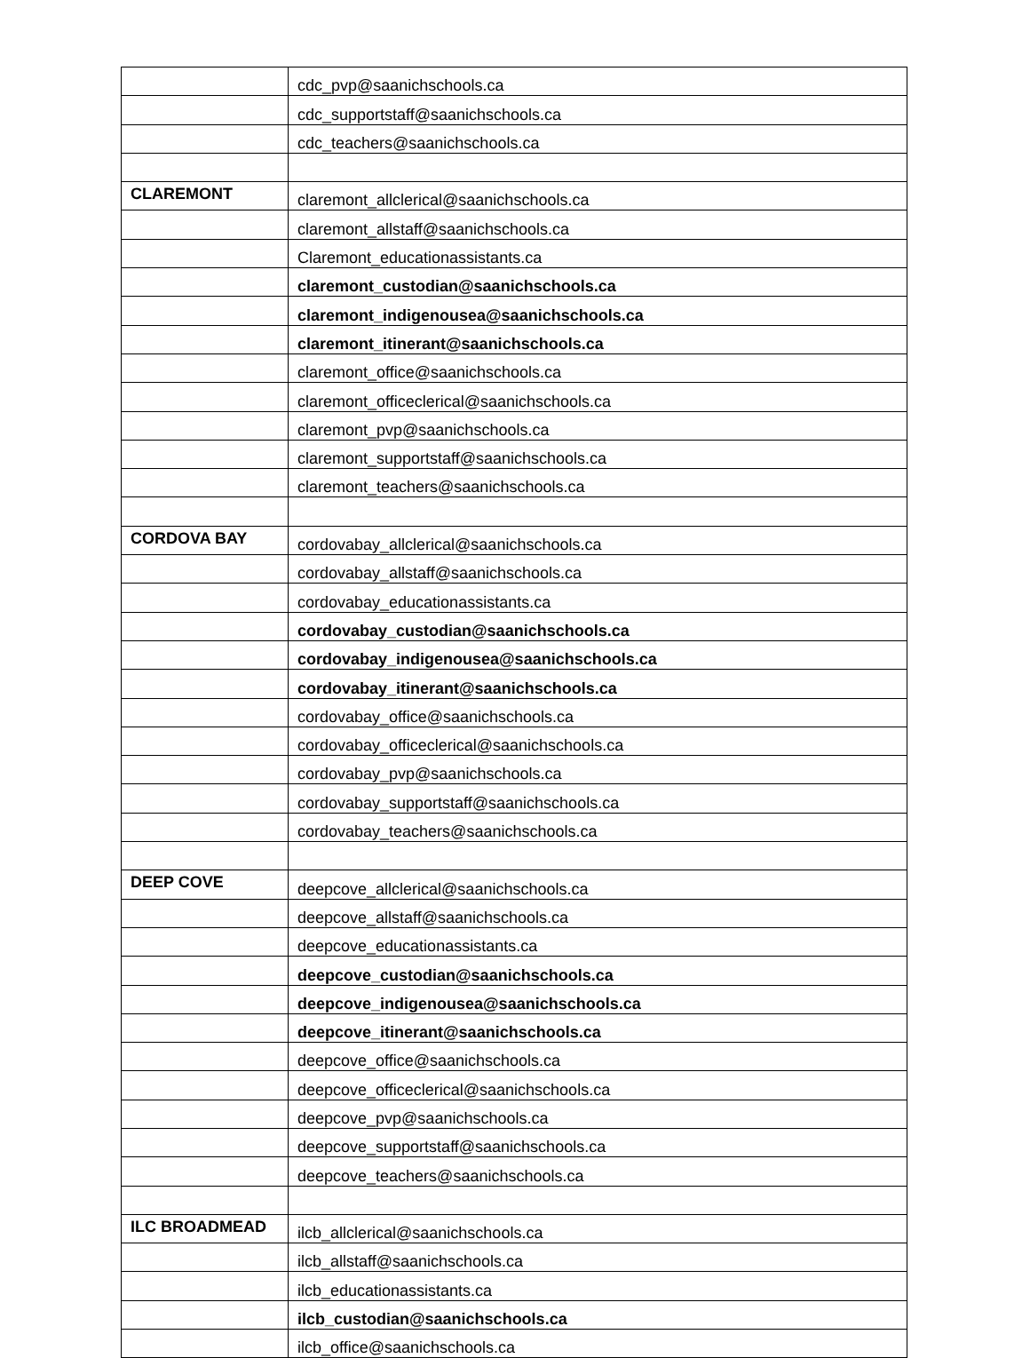| | cdc_pvp@saanichschools.ca |
| | cdc_supportstaff@saanichschools.ca |
| | cdc_teachers@saanichschools.ca |
| CLAREMONT | claremont_allclerical@saanichschools.ca |
| | claremont_allstaff@saanichschools.ca |
| | Claremont_educationassistants.ca |
| | claremont_custodian@saanichschools.ca |
| | claremont_indigenousea@saanichschools.ca |
| | claremont_itinerant@saanichschools.ca |
| | claremont_office@saanichschools.ca |
| | claremont_officeclerical@saanichschools.ca |
| | claremont_pvp@saanichschools.ca |
| | claremont_supportstaff@saanichschools.ca |
| | claremont_teachers@saanichschools.ca |
| CORDOVA BAY | cordovabay_allclerical@saanichschools.ca |
| | cordovabay_allstaff@saanichschools.ca |
| | cordovabay_educationassistants.ca |
| | cordovabay_custodian@saanichschools.ca |
| | cordovabay_indigenousea@saanichschools.ca |
| | cordovabay_itinerant@saanichschools.ca |
| | cordovabay_office@saanichschools.ca |
| | cordovabay_officeclerical@saanichschools.ca |
| | cordovabay_pvp@saanichschools.ca |
| | cordovabay_supportstaff@saanichschools.ca |
| | cordovabay_teachers@saanichschools.ca |
| DEEP COVE | deepcove_allclerical@saanichschools.ca |
| | deepcove_allstaff@saanichschools.ca |
| | deepcove_educationassistants.ca |
| | deepcove_custodian@saanichschools.ca |
| | deepcove_indigenousea@saanichschools.ca |
| | deepcove_itinerant@saanichschools.ca |
| | deepcove_office@saanichschools.ca |
| | deepcove_officeclerical@saanichschools.ca |
| | deepcove_pvp@saanichschools.ca |
| | deepcove_supportstaff@saanichschools.ca |
| | deepcove_teachers@saanichschools.ca |
| ILC BROADMEAD | ilcb_allclerical@saanichschools.ca |
| | ilcb_allstaff@saanichschools.ca |
| | ilcb_educationassistants.ca |
| | ilcb_custodian@saanichschools.ca |
| | ilcb_office@saanichschools.ca |